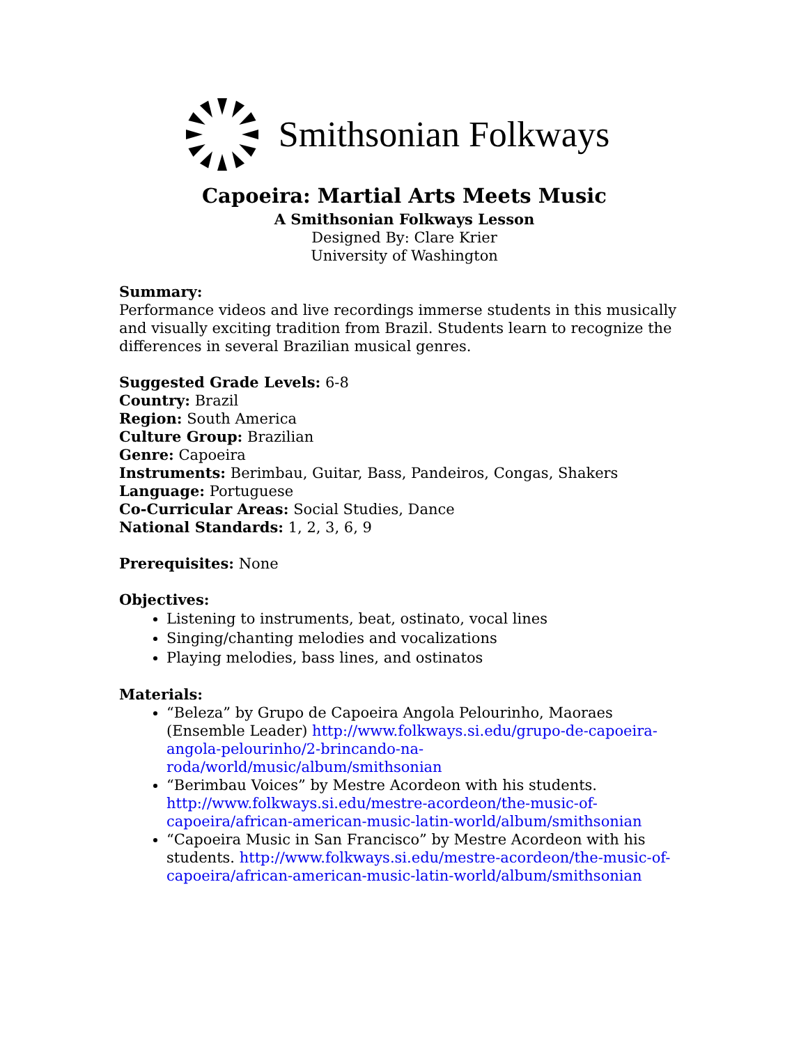Smithsonian Folkways
Capoeira: Martial Arts Meets Music
A Smithsonian Folkways Lesson
Designed By: Clare Krier
University of Washington
Summary:
Performance videos and live recordings immerse students in this musically and visually exciting tradition from Brazil. Students learn to recognize the differences in several Brazilian musical genres.
Suggested Grade Levels: 6-8
Country: Brazil
Region: South America
Culture Group: Brazilian
Genre: Capoeira
Instruments: Berimbau, Guitar, Bass, Pandeiros, Congas, Shakers
Language: Portuguese
Co-Curricular Areas: Social Studies, Dance
National Standards: 1, 2, 3, 6, 9
Prerequisites: None
Objectives:
Listening to instruments, beat, ostinato, vocal lines
Singing/chanting melodies and vocalizations
Playing melodies, bass lines, and ostinatos
Materials:
“Beleza” by Grupo de Capoeira Angola Pelourinho, Maoraes (Ensemble Leader) http://www.folkways.si.edu/grupo-de-capoeira-angola-pelourinho/2-brincando-na-roda/world/music/album/smithsonian
“Berimbau Voices” by Mestre Acordeon with his students. http://www.folkways.si.edu/mestre-acordeon/the-music-of-capoeira/african-american-music-latin-world/album/smithsonian
“Capoeira Music in San Francisco” by Mestre Acordeon with his students. http://www.folkways.si.edu/mestre-acordeon/the-music-of-capoeira/african-american-music-latin-world/album/smithsonian